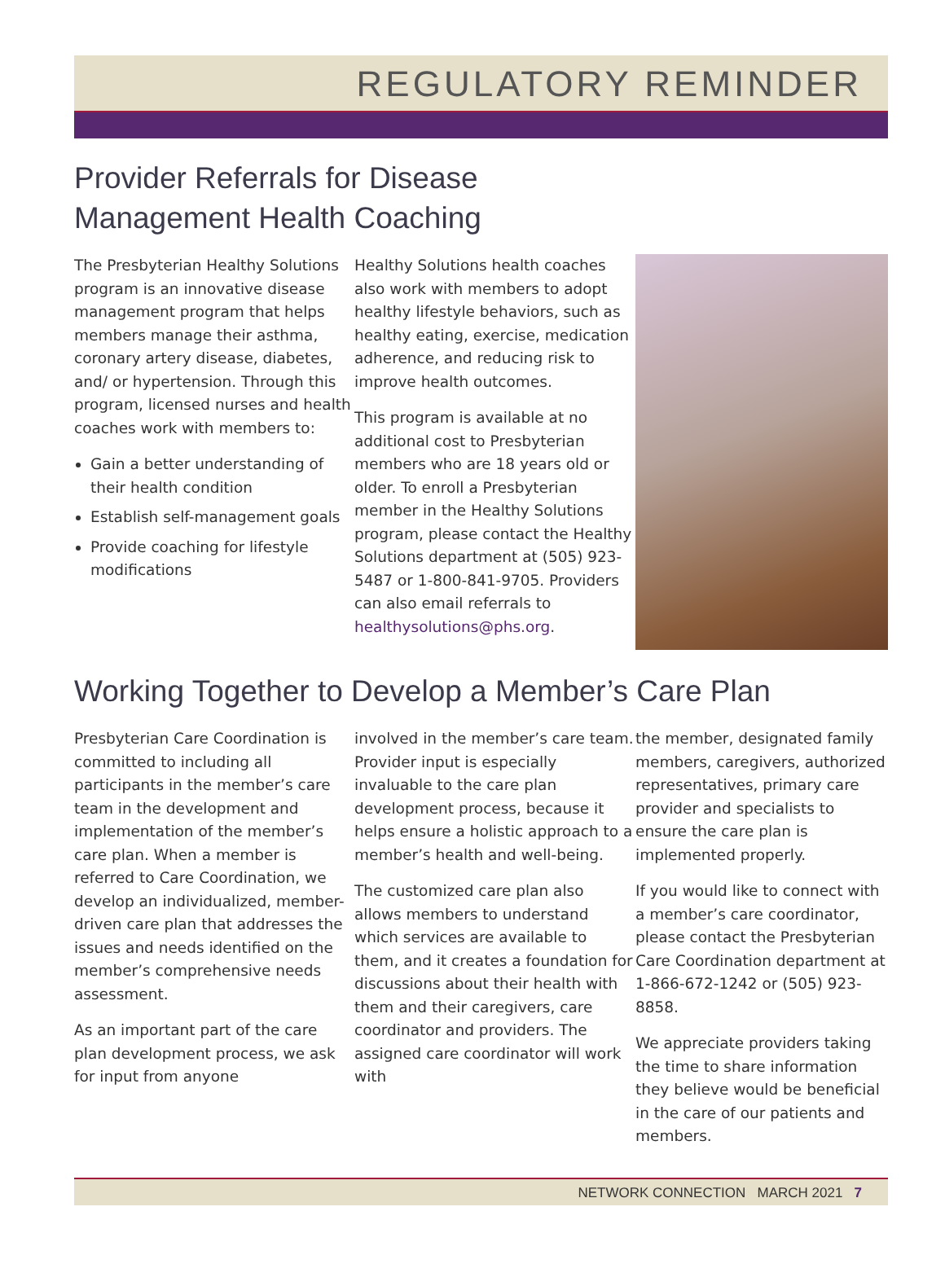REGULATORY REMINDER
Provider Referrals for Disease
Management Health Coaching
The Presbyterian Healthy Solutions program is an innovative disease management program that helps members manage their asthma, coronary artery disease, diabetes, and/ or hypertension. Through this program, licensed nurses and health coaches work with members to:
Gain a better understanding of their health condition
Establish self-management goals
Provide coaching for lifestyle modifications
Healthy Solutions health coaches also work with members to adopt healthy lifestyle behaviors, such as healthy eating, exercise, medication adherence, and reducing risk to improve health outcomes.
This program is available at no additional cost to Presbyterian members who are 18 years old or older. To enroll a Presbyterian member in the Healthy Solutions program, please contact the Healthy Solutions department at (505) 923-5487 or 1-800-841-9705. Providers can also email referrals to healthysolutions@phs.org.
Working Together to Develop a Member’s Care Plan
Presbyterian Care Coordination is committed to including all participants in the member’s care team in the development and implementation of the member’s care plan. When a member is referred to Care Coordination, we develop an individualized, member-driven care plan that addresses the issues and needs identified on the member’s comprehensive needs assessment.
As an important part of the care plan development process, we ask for input from anyone
involved in the member’s care team. Provider input is especially invaluable to the care plan development process, because it helps ensure a holistic approach to a member’s health and well-being.
The customized care plan also allows members to understand which services are available to them, and it creates a foundation for discussions about their health with them and their caregivers, care coordinator and providers. The assigned care coordinator will work with
the member, designated family members, caregivers, authorized representatives, primary care provider and specialists to ensure the care plan is implemented properly.
If you would like to connect with a member’s care coordinator, please contact the Presbyterian Care Coordination department at 1-866-672-1242 or (505) 923-8858.
We appreciate providers taking the time to share information they believe would be beneficial in the care of our patients and members.
NETWORK CONNECTION MARCH 2021 7